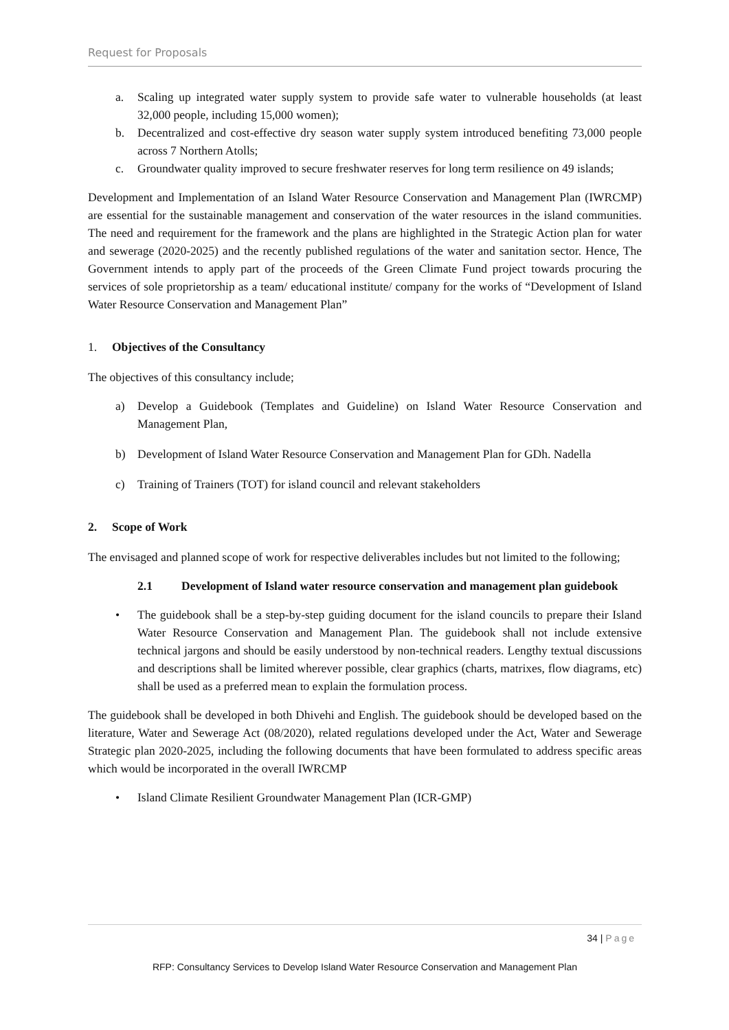Request for Proposals
a. Scaling up integrated water supply system to provide safe water to vulnerable households (at least 32,000 people, including 15,000 women);
b. Decentralized and cost-effective dry season water supply system introduced benefiting 73,000 people across 7 Northern Atolls;
c. Groundwater quality improved to secure freshwater reserves for long term resilience on 49 islands;
Development and Implementation of an Island Water Resource Conservation and Management Plan (IWRCMP) are essential for the sustainable management and conservation of the water resources in the island communities. The need and requirement for the framework and the plans are highlighted in the Strategic Action plan for water and sewerage (2020-2025) and the recently published regulations of the water and sanitation sector. Hence, The Government intends to apply part of the proceeds of the Green Climate Fund project towards procuring the services of sole proprietorship as a team/ educational institute/ company for the works of “Development of Island Water Resource Conservation and Management Plan”
1. Objectives of the Consultancy
The objectives of this consultancy include;
a) Develop a Guidebook (Templates and Guideline) on Island Water Resource Conservation and Management Plan,
b) Development of Island Water Resource Conservation and Management Plan for GDh. Nadella
c) Training of Trainers (TOT) for island council and relevant stakeholders
2. Scope of Work
The envisaged and planned scope of work for respective deliverables includes but not limited to the following;
2.1 Development of Island water resource conservation and management plan guidebook
• The guidebook shall be a step-by-step guiding document for the island councils to prepare their Island Water Resource Conservation and Management Plan. The guidebook shall not include extensive technical jargons and should be easily understood by non-technical readers. Lengthy textual discussions and descriptions shall be limited wherever possible, clear graphics (charts, matrixes, flow diagrams, etc) shall be used as a preferred mean to explain the formulation process.
The guidebook shall be developed in both Dhivehi and English. The guidebook should be developed based on the literature, Water and Sewerage Act (08/2020), related regulations developed under the Act, Water and Sewerage Strategic plan 2020-2025, including the following documents that have been formulated to address specific areas which would be incorporated in the overall IWRCMP
• Island Climate Resilient Groundwater Management Plan (ICR-GMP)
34 | Page
RFP: Consultancy Services to Develop Island Water Resource Conservation and Management Plan